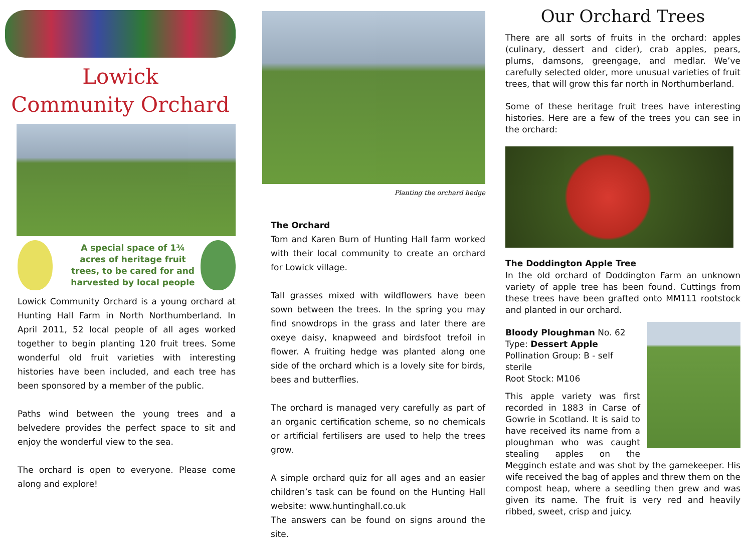Lowick
Community Orchard
A special space of 1¾ acres of heritage fruit trees, to be cared for and harvested by local people
Lowick Community Orchard is a young orchard at Hunting Hall Farm in North Northumberland. In April 2011, 52 local people of all ages worked together to begin planting 120 fruit trees. Some wonderful old fruit varieties with interesting histories have been included, and each tree has been sponsored by a member of the public.
Paths wind between the young trees and a belvedere provides the perfect space to sit and enjoy the wonderful view to the sea.
The orchard is open to everyone. Please come along and explore!
Planting the orchard hedge
The Orchard
Tom and Karen Burn of Hunting Hall farm worked with their local community to create an orchard for Lowick village.
Tall grasses mixed with wildflowers have been sown between the trees. In the spring you may find snowdrops in the grass and later there are oxeye daisy, knapweed and birdsfoot trefoil in flower. A fruiting hedge was planted along one side of the orchard which is a lovely site for birds, bees and butterflies.
The orchard is managed very carefully as part of an organic certification scheme, so no chemicals or artificial fertilisers are used to help the trees grow.
A simple orchard quiz for all ages and an easier children’s task can be found on the Hunting Hall website: www.huntinghall.co.uk
The answers can be found on signs around the site.
Our Orchard Trees
There are all sorts of fruits in the orchard: apples (culinary, dessert and cider), crab apples, pears, plums, damsons, greengage, and medlar. We’ve carefully selected older, more unusual varieties of fruit trees, that will grow this far north in Northumberland.
Some of these heritage fruit trees have interesting histories. Here are a few of the trees you can see in the orchard:
The Doddington Apple Tree
In the old orchard of Doddington Farm an unknown variety of apple tree has been found. Cuttings from these trees have been grafted onto MM111 rootstock and planted in our orchard.
Bloody Ploughman No. 62
Type: Dessert Apple
Pollination Group: B - self sterile
Root Stock: M106
This apple variety was first recorded in 1883 in Carse of Gowrie in Scotland. It is said to have received its name from a ploughman who was caught stealing apples on the Megginch estate and was shot by the gamekeeper. His wife received the bag of apples and threw them on the compost heap, where a seedling then grew and was given its name. The fruit is very red and heavily ribbed, sweet, crisp and juicy.